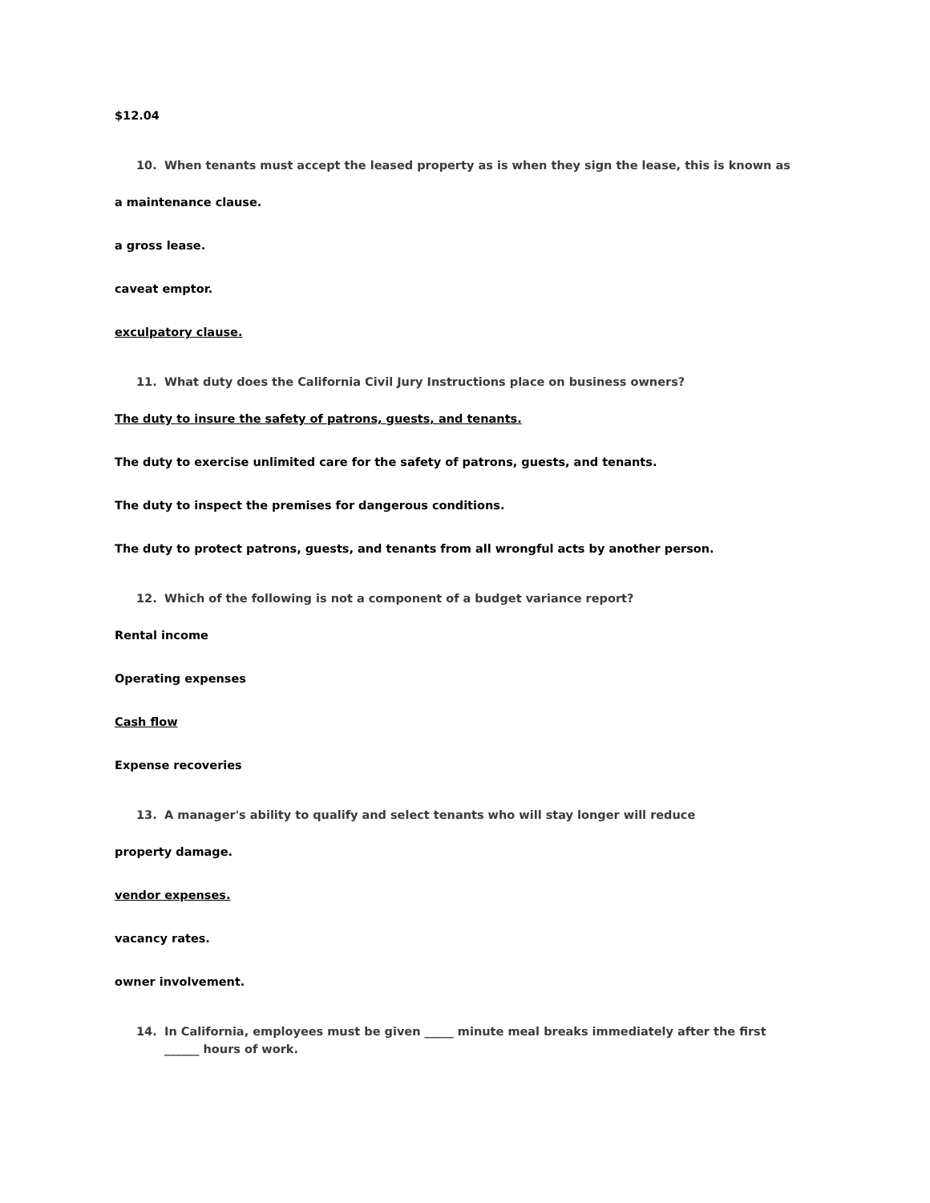$12.04
10. When tenants must accept the leased property as is when they sign the lease, this is known as
a maintenance clause.
a gross lease.
caveat emptor.
exculpatory clause.
11. What duty does the California Civil Jury Instructions place on business owners?
The duty to insure the safety of patrons, guests, and tenants.
The duty to exercise unlimited care for the safety of patrons, guests, and tenants.
The duty to inspect the premises for dangerous conditions.
The duty to protect patrons, guests, and tenants from all wrongful acts by another person.
12. Which of the following is not a component of a budget variance report?
Rental income
Operating expenses
Cash flow
Expense recoveries
13. A manager's ability to qualify and select tenants who will stay longer will reduce
property damage.
vendor expenses.
vacancy rates.
owner involvement.
14. In California, employees must be given _____ minute meal breaks immediately after the first ______ hours of work.